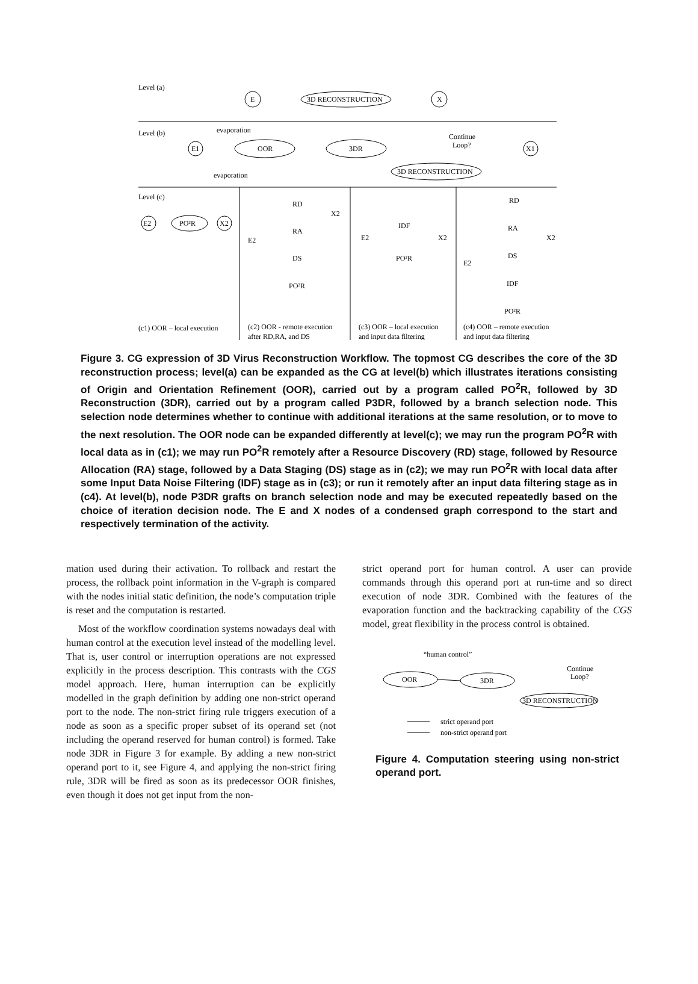Level (a)
E
3D RECONSTRUCTION
X
Level (b)
evaporation
E1
OOR
3DR
Continue
Loop?
X1
3D RECONSTRUCTION
evaporation
Level (c)
E2
PO²R
X2
RD
RA
DS
PO²R
E2
X2
IDF
PO²R
E2
X2
RD
RA
DS
IDF
PO²R
E2
X2
(c1) OOR – local execution
(c2) OOR - remote execution
after RD,RA, and DS
(c3) OOR – local execution
and input data filtering
(c4) OOR – remote execution
and input data filtering
Figure 3. CG expression of 3D Virus Reconstruction Workflow. The topmost CG describes the core of the 3D reconstruction process; level(a) can be expanded as the CG at level(b) which illustrates iterations consisting of Origin and Orientation Refinement (OOR), carried out by a program called PO<sup>2</sup>R, followed by 3D Reconstruction (3DR), carried out by a program called P3DR, followed by a branch selection node. This selection node determines whether to continue with additional iterations at the same resolution, or to move to the next resolution. The OOR node can be expanded differently at level(c); we may run the program PO<sup>2</sup>R with local data as in (c1); we may run PO<sup>2</sup>R remotely after a Resource Discovery (RD) stage, followed by Resource Allocation (RA) stage, followed by a Data Staging (DS) stage as in (c2); we may run PO<sup>2</sup>R with local data after some Input Data Noise Filtering (IDF) stage as in (c3); or run it remotely after an input data filtering stage as in (c4). At level(b), node P3DR grafts on branch selection node and may be executed repeatedly based on the choice of iteration decision node. The E and X nodes of a condensed graph correspond to the start and respectively termination of the activity.
mation used during their activation. To rollback and restart the process, the rollback point information in the V-graph is compared with the nodes initial static definition, the node’s computation triple is reset and the computation is restarted.
Most of the workflow coordination systems nowadays deal with human control at the execution level instead of the modelling level. That is, user control or interruption operations are not expressed explicitly in the process description. This contrasts with the CGS model approach. Here, human interruption can be explicitly modelled in the graph definition by adding one non-strict operand port to the node. The non-strict firing rule triggers execution of a node as soon as a specific proper subset of its operand set (not including the operand reserved for human control) is formed. Take node 3DR in Figure 3 for example. By adding a new non-strict operand port to it, see Figure 4, and applying the non-strict firing rule, 3DR will be fired as soon as its predecessor OOR finishes, even though it does not get input from the non-
strict operand port for human control. A user can provide commands through this operand port at run-time and so direct execution of node 3DR. Combined with the features of the evaporation function and the backtracking capability of the CGS model, great flexibility in the process control is obtained.
“human control”
OOR
3DR
Continue
Loop?
3D RECONSTRUCTION
strict operand port
non-strict operand port
Figure 4. Computation steering using non-strict operand port.